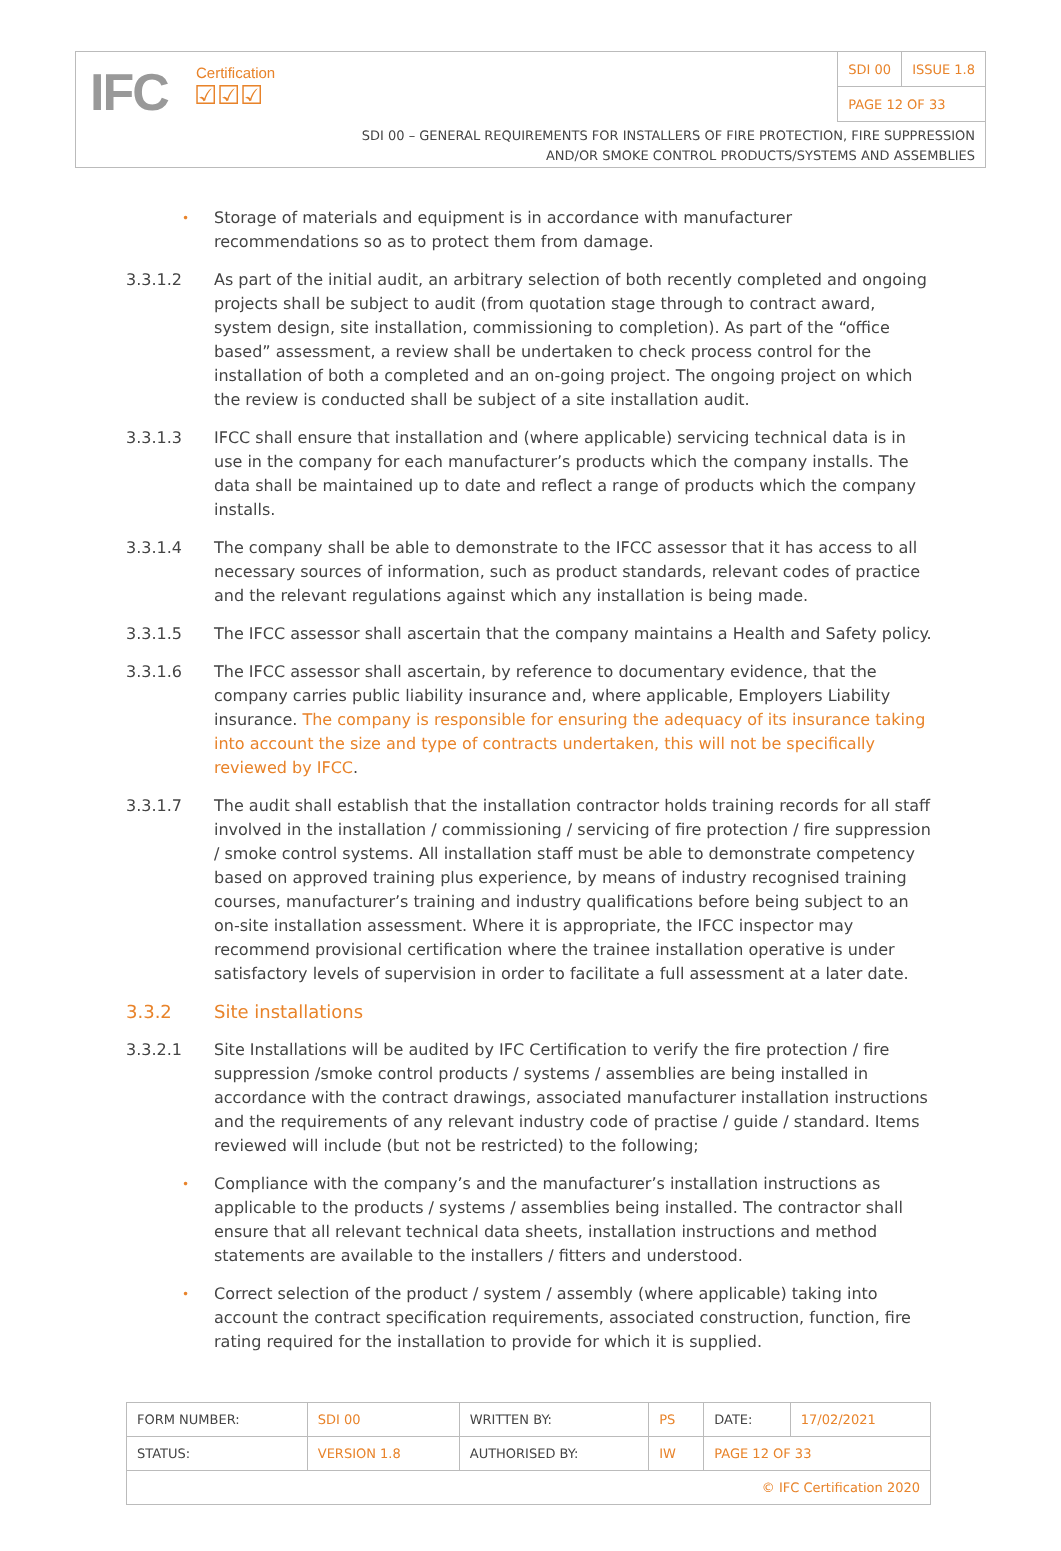IFC Certification
☑☑☑
| SDI 00 | ISSUE 1.8 |
| PAGE 12 OF 33 | |
SDI 00 – GENERAL REQUIREMENTS FOR INSTALLERS OF FIRE PROTECTION, FIRE SUPPRESSION
AND/OR SMOKE CONTROL PRODUCTS/SYSTEMS AND ASSEMBLIES
•
Storage of materials and equipment is in accordance with manufacturer recommendations so as to protect them from damage.
3.3.1.2 As part of the initial audit, an arbitrary selection of both recently completed and ongoing projects shall be subject to audit (from quotation stage through to contract award, system design, site installation, commissioning to completion). As part of the “office based” assessment, a review shall be undertaken to check process control for the installation of both a completed and an on-going project. The ongoing project on which the review is conducted shall be subject of a site installation audit.
3.3.1.3 IFCC shall ensure that installation and (where applicable) servicing technical data is in use in the company for each manufacturer’s products which the company installs. The data shall be maintained up to date and reflect a range of products which the company installs.
3.3.1.4 The company shall be able to demonstrate to the IFCC assessor that it has access to all necessary sources of information, such as product standards, relevant codes of practice and the relevant regulations against which any installation is being made.
3.3.1.5 The IFCC assessor shall ascertain that the company maintains a Health and Safety policy.
3.3.1.6 The IFCC assessor shall ascertain, by reference to documentary evidence, that the company carries public liability insurance and, where applicable, Employers Liability insurance. The company is responsible for ensuring the adequacy of its insurance taking into account the size and type of contracts undertaken, this will not be specifically reviewed by IFCC.
3.3.1.7 The audit shall establish that the installation contractor holds training records for all staff involved in the installation / commissioning / servicing of fire protection / fire suppression / smoke control systems. All installation staff must be able to demonstrate competency based on approved training plus experience, by means of industry recognised training courses, manufacturer’s training and industry qualifications before being subject to an on-site installation assessment. Where it is appropriate, the IFCC inspector may recommend provisional certification where the trainee installation operative is under satisfactory levels of supervision in order to facilitate a full assessment at a later date.
3.3.2 Site installations
3.3.2.1 Site Installations will be audited by IFC Certification to verify the fire protection / fire suppression /smoke control products / systems / assemblies are being installed in accordance with the contract drawings, associated manufacturer installation instructions and the requirements of any relevant industry code of practise / guide / standard. Items reviewed will include (but not be restricted) to the following;
•
Compliance with the company’s and the manufacturer’s installation instructions as applicable to the products / systems / assemblies being installed. The contractor shall ensure that all relevant technical data sheets, installation instructions and method statements are available to the installers / fitters and understood.
•
Correct selection of the product / system / assembly (where applicable) taking into account the contract specification requirements, associated construction, function, fire rating required for the installation to provide for which it is supplied.
| FORM NUMBER: | SDI 00 | WRITTEN BY: | PS | DATE: | 17/02/2021 |
| STATUS: | VERSION 1.8 | AUTHORISED BY: | IW | PAGE 12 OF 33 | |
| © IFC Certification 2020 | | | | | |